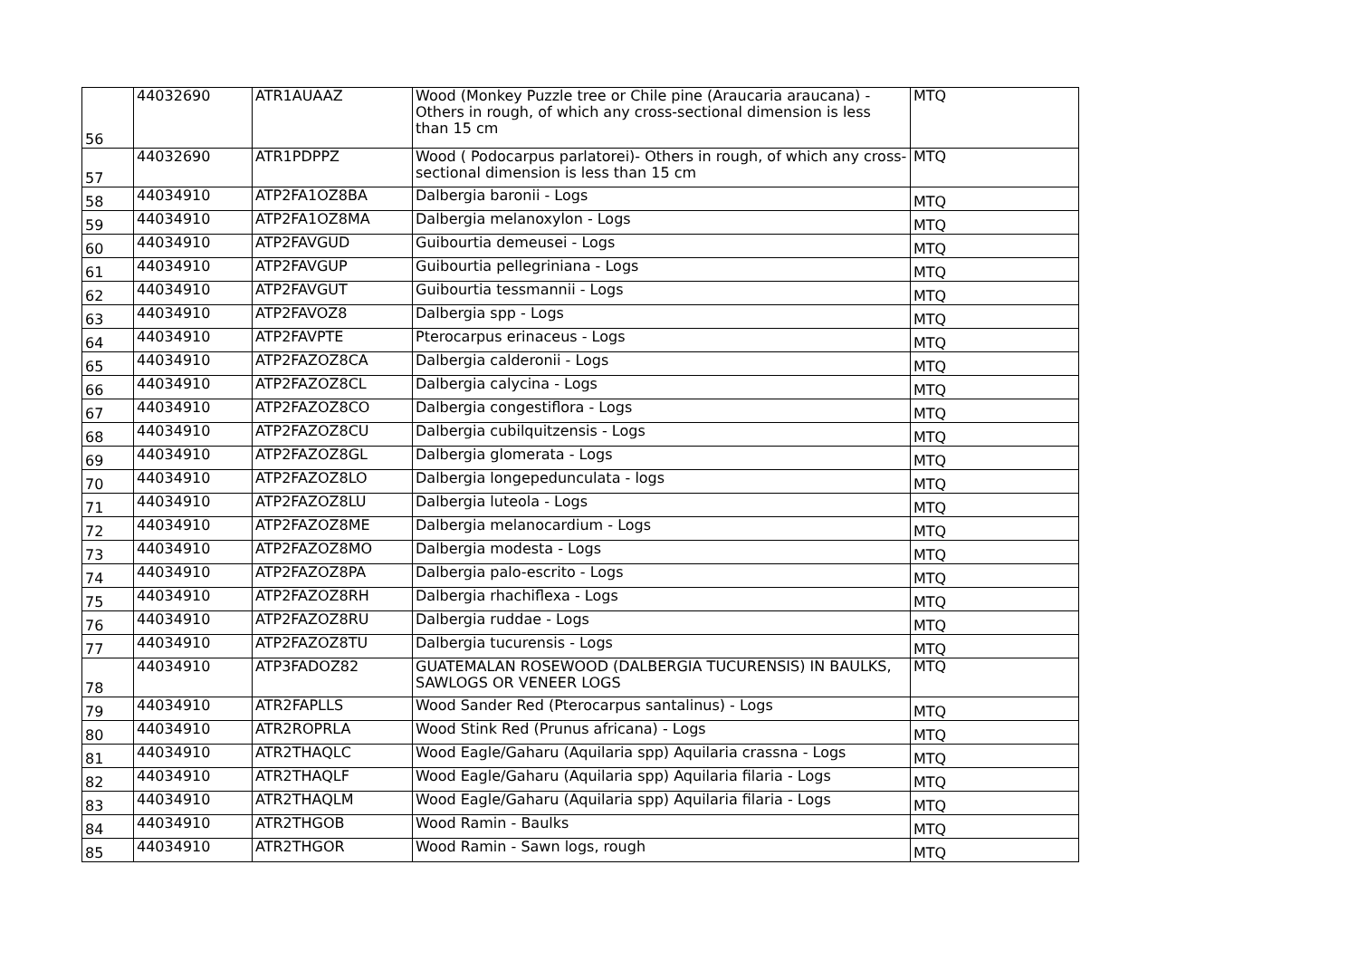| 56 | 44032690 | ATR1AUAAZ | Wood (Monkey Puzzle tree or Chile pine (Araucaria araucana) - Others in rough, of which any cross-sectional dimension is less than 15 cm | MTQ |
| 57 | 44032690 | ATR1PDPPZ | Wood ( Podocarpus parlatorei)- Others in rough, of which any cross-sectional dimension is less than 15 cm | MTQ |
| 58 | 44034910 | ATP2FA1OZ8BA | Dalbergia baronii - Logs | MTQ |
| 59 | 44034910 | ATP2FA1OZ8MA | Dalbergia melanoxylon - Logs | MTQ |
| 60 | 44034910 | ATP2FAVGUD | Guibourtia demeusei - Logs | MTQ |
| 61 | 44034910 | ATP2FAVGUP | Guibourtia pellegriniana - Logs | MTQ |
| 62 | 44034910 | ATP2FAVGUT | Guibourtia tessmannii - Logs | MTQ |
| 63 | 44034910 | ATP2FAVOZ8 | Dalbergia spp - Logs | MTQ |
| 64 | 44034910 | ATP2FAVPTE | Pterocarpus erinaceus - Logs | MTQ |
| 65 | 44034910 | ATP2FAZOZ8CA | Dalbergia calderonii - Logs | MTQ |
| 66 | 44034910 | ATP2FAZOZ8CL | Dalbergia calycina - Logs | MTQ |
| 67 | 44034910 | ATP2FAZOZ8CO | Dalbergia congestiflora - Logs | MTQ |
| 68 | 44034910 | ATP2FAZOZ8CU | Dalbergia cubilquitzensis - Logs | MTQ |
| 69 | 44034910 | ATP2FAZOZ8GL | Dalbergia glomerata - Logs | MTQ |
| 70 | 44034910 | ATP2FAZOZ8LO | Dalbergia longepedunculata - logs | MTQ |
| 71 | 44034910 | ATP2FAZOZ8LU | Dalbergia luteola - Logs | MTQ |
| 72 | 44034910 | ATP2FAZOZ8ME | Dalbergia melanocardium - Logs | MTQ |
| 73 | 44034910 | ATP2FAZOZ8MO | Dalbergia modesta - Logs | MTQ |
| 74 | 44034910 | ATP2FAZOZ8PA | Dalbergia palo-escrito - Logs | MTQ |
| 75 | 44034910 | ATP2FAZOZ8RH | Dalbergia rhachiflexa - Logs | MTQ |
| 76 | 44034910 | ATP2FAZOZ8RU | Dalbergia ruddae - Logs | MTQ |
| 77 | 44034910 | ATP2FAZOZ8TU | Dalbergia tucurensis - Logs | MTQ |
| 78 | 44034910 | ATP3FADOZ82 | GUATEMALAN ROSEWOOD (DALBERGIA TUCURENSIS) IN BAULKS, SAWLOGS OR VENEER LOGS | MTQ |
| 79 | 44034910 | ATR2FAPLLS | Wood Sander Red (Pterocarpus santalinus) - Logs | MTQ |
| 80 | 44034910 | ATR2ROPRLA | Wood Stink Red (Prunus africana) - Logs | MTQ |
| 81 | 44034910 | ATR2THAQLC | Wood Eagle/Gaharu (Aquilaria spp) Aquilaria crassna - Logs | MTQ |
| 82 | 44034910 | ATR2THAQLF | Wood Eagle/Gaharu (Aquilaria spp) Aquilaria filaria - Logs | MTQ |
| 83 | 44034910 | ATR2THAQLM | Wood Eagle/Gaharu (Aquilaria spp) Aquilaria filaria - Logs | MTQ |
| 84 | 44034910 | ATR2THGOB | Wood Ramin - Baulks | MTQ |
| 85 | 44034910 | ATR2THGOR | Wood Ramin - Sawn logs, rough | MTQ |